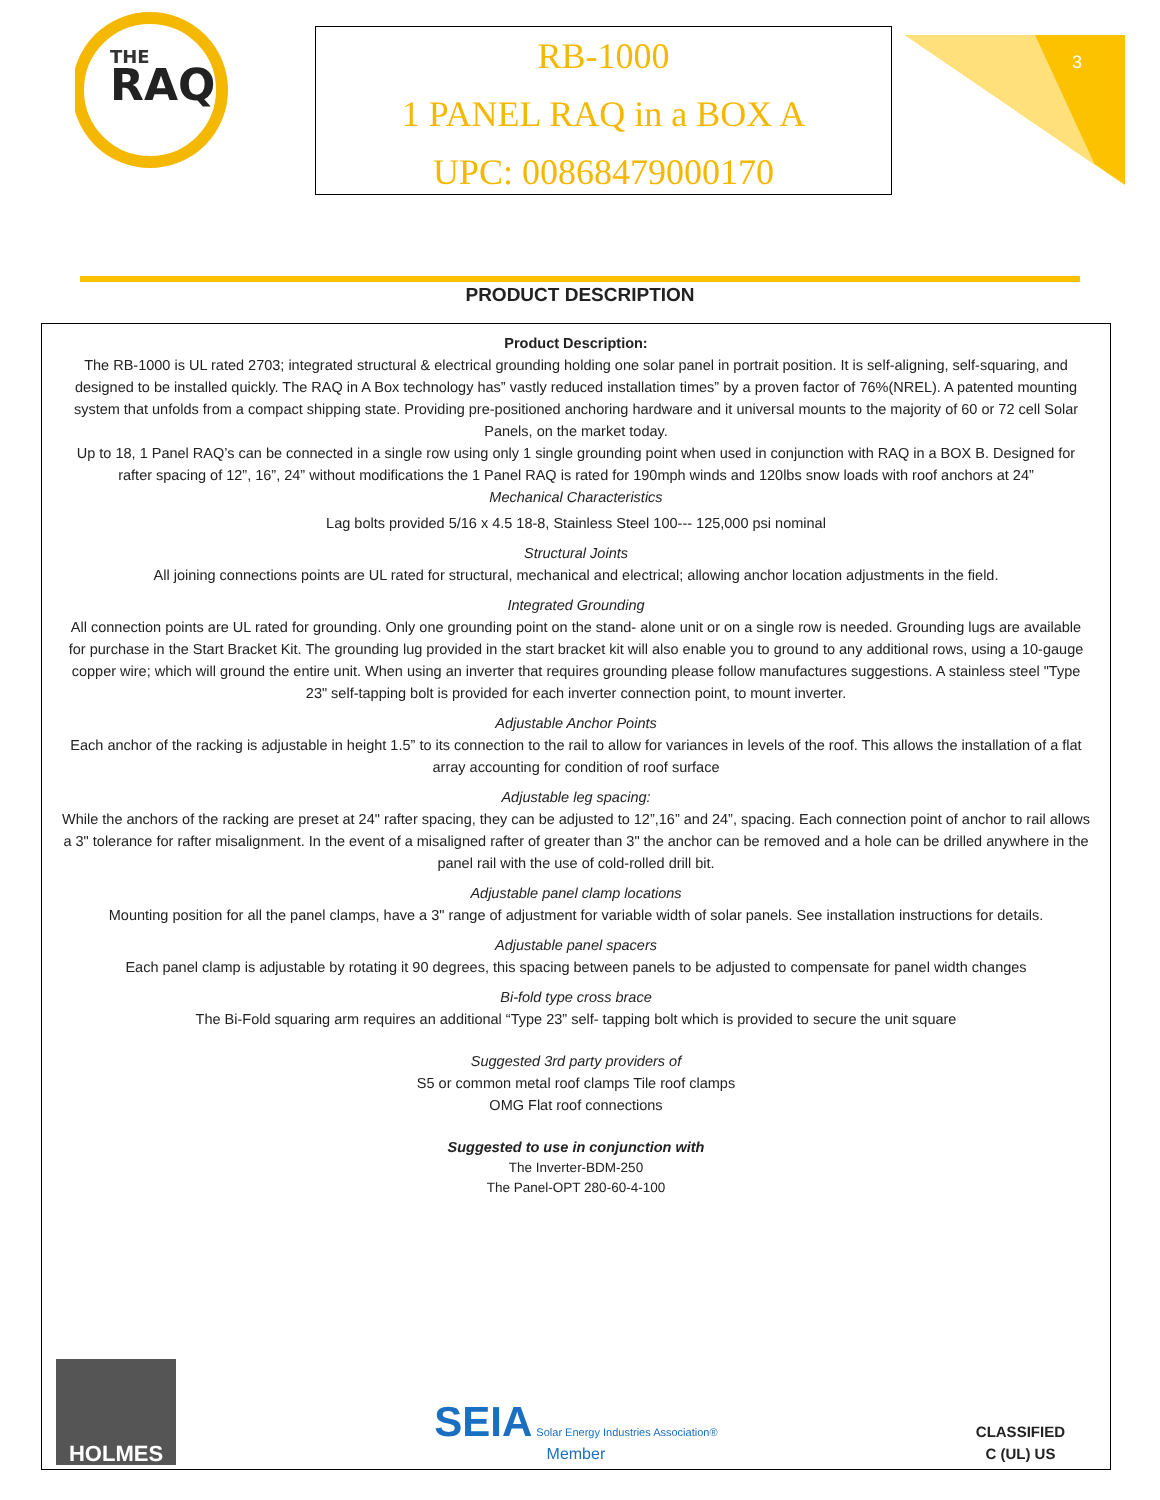THE
RAQ
RB-1000
1 PANEL RAQ in a BOX A
UPC: 00868479000170
3
PRODUCT DESCRIPTION
Product Description:
The RB-1000 is UL rated 2703; integrated structural & electrical grounding holding one solar panel in portrait position. It is self-aligning, self-squaring, and designed to be installed quickly. The RAQ in A Box technology has” vastly reduced installation times” by a proven factor of 76%(NREL). A patented mounting system that unfolds from a compact shipping state. Providing pre-positioned anchoring hardware and it universal mounts to the majority of 60 or 72 cell Solar Panels, on the market today.
Up to 18, 1 Panel RAQ’s can be connected in a single row using only 1 single grounding point when used in conjunction with RAQ in a BOX B. Designed for rafter spacing of 12”, 16”, 24” without modifications the 1 Panel RAQ is rated for 190mph winds and 120lbs snow loads with roof anchors at 24”
Mechanical Characteristics
Lag bolts provided 5/16 x 4.5 18-8, Stainless Steel 100--- 125,000 psi nominal
Structural Joints
All joining connections points are UL rated for structural, mechanical and electrical; allowing anchor location adjustments in the field.
Integrated Grounding
All connection points are UL rated for grounding. Only one grounding point on the stand- alone unit or on a single row is needed. Grounding lugs are available for purchase in the Start Bracket Kit. The grounding lug provided in the start bracket kit will also enable you to ground to any additional rows, using a 10-gauge copper wire; which will ground the entire unit. When using an inverter that requires grounding please follow manufactures suggestions. A stainless steel "Type 23" self-tapping bolt is provided for each inverter connection point, to mount inverter.
Adjustable Anchor Points
Each anchor of the racking is adjustable in height 1.5” to its connection to the rail to allow for variances in levels of the roof. This allows the installation of a flat array accounting for condition of roof surface
Adjustable leg spacing:
While the anchors of the racking are preset at 24" rafter spacing, they can be adjusted to 12”,16” and 24”, spacing. Each connection point of anchor to rail allows a 3" tolerance for rafter misalignment. In the event of a misaligned rafter of greater than 3" the anchor can be removed and a hole can be drilled anywhere in the panel rail with the use of cold-rolled drill bit.
Adjustable panel clamp locations
Mounting position for all the panel clamps, have a 3" range of adjustment for variable width of solar panels. See installation instructions for details.
Adjustable panel spacers
Each panel clamp is adjustable by rotating it 90 degrees, this spacing between panels to be adjusted to compensate for panel width changes
Bi-fold type cross brace
The Bi-Fold squaring arm requires an additional “Type 23” self- tapping bolt which is provided to secure the unit square
Suggested 3rd party providers of
S5 or common metal roof clamps Tile roof clamps
OMG Flat roof connections
Suggested to use in conjunction with
The Inverter-BDM-250
The Panel-OPT 280-60-4-100
HOLMES
SEIA Solar Energy Industries Association®
Member
CLASSIFIED
C (UL) US